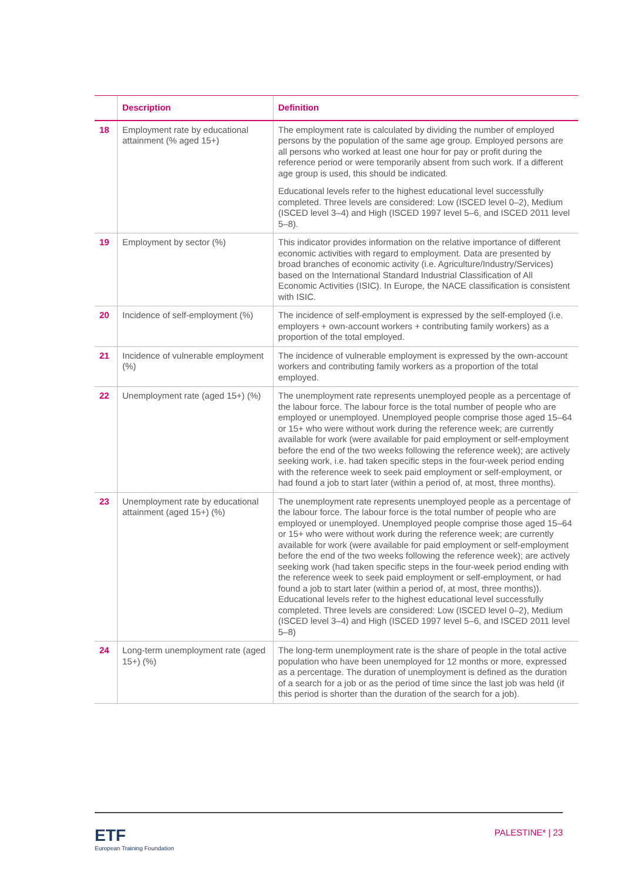| | Description | Definition |
| --- | --- | --- |
| 18 | Employment rate by educational attainment (% aged 15+) | The employment rate is calculated by dividing the number of employed persons by the population of the same age group. Employed persons are all persons who worked at least one hour for pay or profit during the reference period or were temporarily absent from such work. If a different age group is used, this should be indicated. Educational levels refer to the highest educational level successfully completed. Three levels are considered: Low (ISCED level 0–2), Medium (ISCED level 3–4) and High (ISCED 1997 level 5–6, and ISCED 2011 level 5–8). |
| 19 | Employment by sector (%) | This indicator provides information on the relative importance of different economic activities with regard to employment. Data are presented by broad branches of economic activity (i.e. Agriculture/Industry/Services) based on the International Standard Industrial Classification of All Economic Activities (ISIC). In Europe, the NACE classification is consistent with ISIC. |
| 20 | Incidence of self-employment (%) | The incidence of self-employment is expressed by the self-employed (i.e. employers + own-account workers + contributing family workers) as a proportion of the total employed. |
| 21 | Incidence of vulnerable employment (%) | The incidence of vulnerable employment is expressed by the own-account workers and contributing family workers as a proportion of the total employed. |
| 22 | Unemployment rate (aged 15+) (%) | The unemployment rate represents unemployed people as a percentage of the labour force. The labour force is the total number of people who are employed or unemployed. Unemployed people comprise those aged 15–64 or 15+ who were without work during the reference week; are currently available for work (were available for paid employment or self-employment before the end of the two weeks following the reference week); are actively seeking work, i.e. had taken specific steps in the four-week period ending with the reference week to seek paid employment or self-employment, or had found a job to start later (within a period of, at most, three months). |
| 23 | Unemployment rate by educational attainment (aged 15+) (%) | The unemployment rate represents unemployed people as a percentage of the labour force. The labour force is the total number of people who are employed or unemployed. Unemployed people comprise those aged 15–64 or 15+ who were without work during the reference week; are currently available for work (were available for paid employment or self-employment before the end of the two weeks following the reference week); are actively seeking work (had taken specific steps in the four-week period ending with the reference week to seek paid employment or self-employment, or had found a job to start later (within a period of, at most, three months)). Educational levels refer to the highest educational level successfully completed. Three levels are considered: Low (ISCED level 0–2), Medium (ISCED level 3–4) and High (ISCED 1997 level 5–6, and ISCED 2011 level 5–8) |
| 24 | Long-term unemployment rate (aged 15+) (%) | The long-term unemployment rate is the share of people in the total active population who have been unemployed for 12 months or more, expressed as a percentage. The duration of unemployment is defined as the duration of a search for a job or as the period of time since the last job was held (if this period is shorter than the duration of the search for a job). |
ETF
European Training Foundation
PALESTINE* | 23